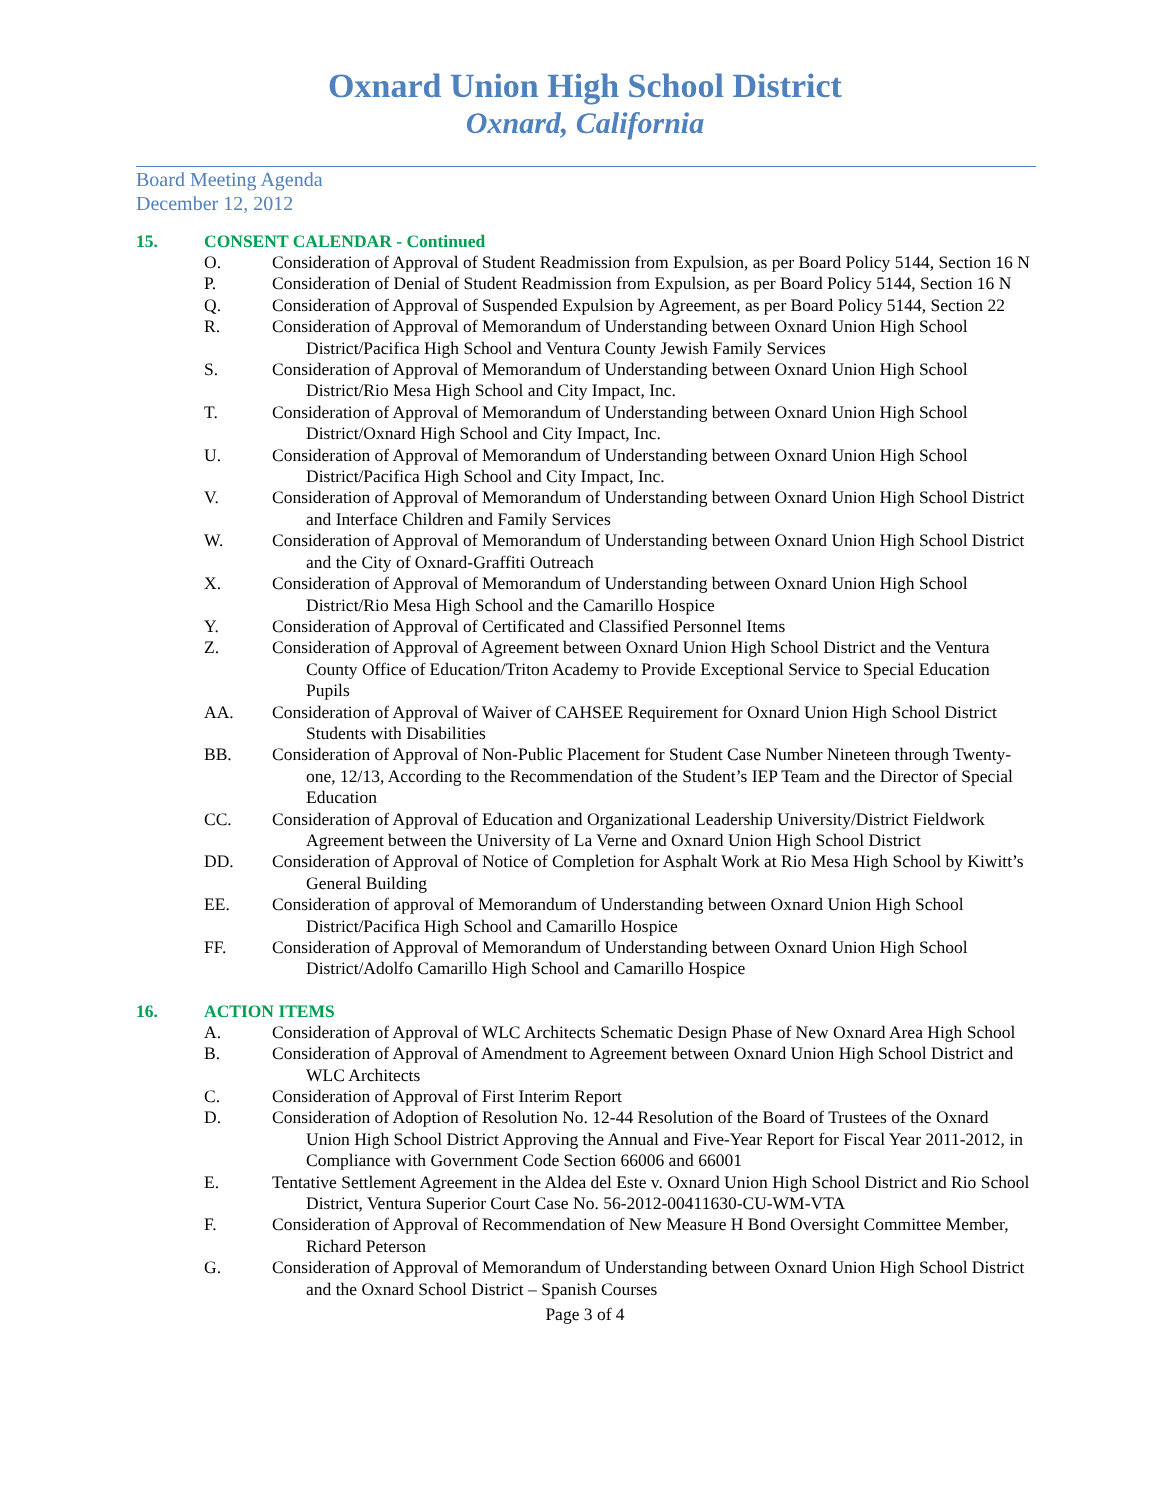Oxnard Union High School District
Oxnard, California
Board Meeting Agenda
December 12, 2012
15. CONSENT CALENDAR - Continued
O. Consideration of Approval of Student Readmission from Expulsion, as per Board Policy 5144, Section 16 N
P. Consideration of Denial of Student Readmission from Expulsion, as per Board Policy 5144, Section 16 N
Q. Consideration of Approval of Suspended Expulsion by Agreement, as per Board Policy 5144, Section 22
R. Consideration of Approval of Memorandum of Understanding between Oxnard Union High School District/Pacifica High School and Ventura County Jewish Family Services
S. Consideration of Approval of Memorandum of Understanding between Oxnard Union High School District/Rio Mesa High School and City Impact, Inc.
T. Consideration of Approval of Memorandum of Understanding between Oxnard Union High School District/Oxnard High School and City Impact, Inc.
U. Consideration of Approval of Memorandum of Understanding between Oxnard Union High School District/Pacifica High School and City Impact, Inc.
V. Consideration of Approval of Memorandum of Understanding between Oxnard Union High School District and Interface Children and Family Services
W. Consideration of Approval of Memorandum of Understanding between Oxnard Union High School District and the City of Oxnard-Graffiti Outreach
X. Consideration of Approval of Memorandum of Understanding between Oxnard Union High School District/Rio Mesa High School and the Camarillo Hospice
Y. Consideration of Approval of Certificated and Classified Personnel Items
Z. Consideration of Approval of Agreement between Oxnard Union High School District and the Ventura County Office of Education/Triton Academy to Provide Exceptional Service to Special Education Pupils
AA. Consideration of Approval of Waiver of CAHSEE Requirement for Oxnard Union High School District Students with Disabilities
BB. Consideration of Approval of Non-Public Placement for Student Case Number Nineteen through Twenty-one, 12/13, According to the Recommendation of the Student’s IEP Team and the Director of Special Education
CC. Consideration of Approval of Education and Organizational Leadership University/District Fieldwork Agreement between the University of La Verne and Oxnard Union High School District
DD. Consideration of Approval of Notice of Completion for Asphalt Work at Rio Mesa High School by Kiwitt’s General Building
EE. Consideration of approval of Memorandum of Understanding between Oxnard Union High School District/Pacifica High School and Camarillo Hospice
FF. Consideration of Approval of Memorandum of Understanding between Oxnard Union High School District/Adolfo Camarillo High School and Camarillo Hospice
16. ACTION ITEMS
A. Consideration of Approval of WLC Architects Schematic Design Phase of New Oxnard Area High School
B. Consideration of Approval of Amendment to Agreement between Oxnard Union High School District and WLC Architects
C. Consideration of Approval of First Interim Report
D. Consideration of Adoption of Resolution No. 12-44 Resolution of the Board of Trustees of the Oxnard Union High School District Approving the Annual and Five-Year Report for Fiscal Year 2011-2012, in Compliance with Government Code Section 66006 and 66001
E. Tentative Settlement Agreement in the Aldea del Este v. Oxnard Union High School District and Rio School District, Ventura Superior Court Case No. 56-2012-00411630-CU-WM-VTA
F. Consideration of Approval of Recommendation of New Measure H Bond Oversight Committee Member, Richard Peterson
G. Consideration of Approval of Memorandum of Understanding between Oxnard Union High School District and the Oxnard School District – Spanish Courses
Page 3 of 4